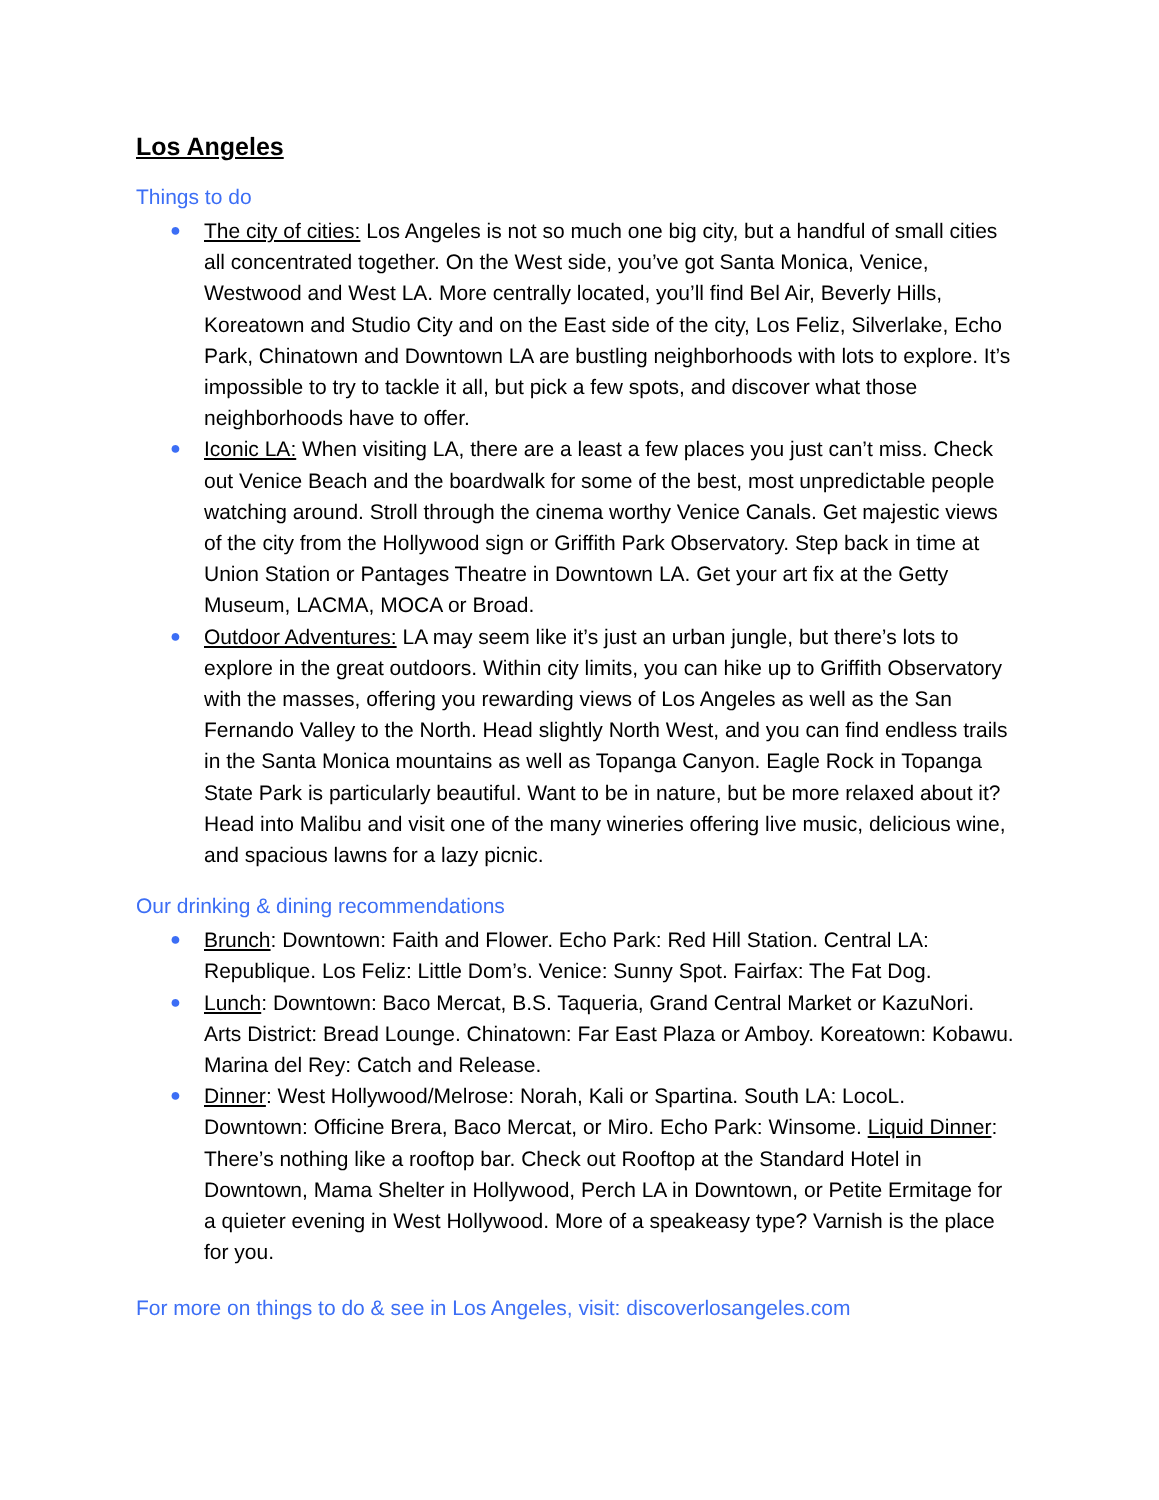Los Angeles
Things to do
● The city of cities: Los Angeles is not so much one big city, but a handful of small cities all concentrated together. On the West side, you’ve got Santa Monica, Venice, Westwood and West LA. More centrally located, you’ll find Bel Air, Beverly Hills, Koreatown and Studio City and on the East side of the city, Los Feliz, Silverlake, Echo Park, Chinatown and Downtown LA are bustling neighborhoods with lots to explore. It’s impossible to try to tackle it all, but pick a few spots, and discover what those neighborhoods have to offer.
● Iconic LA: When visiting LA, there are a least a few places you just can’t miss. Check out Venice Beach and the boardwalk for some of the best, most unpredictable people watching around. Stroll through the cinema worthy Venice Canals. Get majestic views of the city from the Hollywood sign or Griffith Park Observatory. Step back in time at Union Station or Pantages Theatre in Downtown LA. Get your art fix at the Getty Museum, LACMA, MOCA or Broad.
● Outdoor Adventures: LA may seem like it’s just an urban jungle, but there’s lots to explore in the great outdoors. Within city limits, you can hike up to Griffith Observatory with the masses, offering you rewarding views of Los Angeles as well as the San Fernando Valley to the North. Head slightly North West, and you can find endless trails in the Santa Monica mountains as well as Topanga Canyon. Eagle Rock in Topanga State Park is particularly beautiful. Want to be in nature, but be more relaxed about it? Head into Malibu and visit one of the many wineries offering live music, delicious wine, and spacious lawns for a lazy picnic.
Our drinking & dining recommendations
● Brunch: Downtown: Faith and Flower. Echo Park: Red Hill Station. Central LA: Republique. Los Feliz: Little Dom’s. Venice: Sunny Spot. Fairfax: The Fat Dog.
● Lunch: Downtown: Baco Mercat, B.S. Taqueria, Grand Central Market or KazuNori. Arts District: Bread Lounge. Chinatown: Far East Plaza or Amboy. Koreatown: Kobawu. Marina del Rey: Catch and Release.
● Dinner: West Hollywood/Melrose: Norah, Kali or Spartina. South LA: LocoL. Downtown: Officine Brera, Baco Mercat, or Miro. Echo Park: Winsome. Liquid Dinner: There’s nothing like a rooftop bar. Check out Rooftop at the Standard Hotel in Downtown, Mama Shelter in Hollywood, Perch LA in Downtown, or Petite Ermitage for a quieter evening in West Hollywood. More of a speakeasy type? Varnish is the place for you.
For more on things to do & see in Los Angeles, visit: discoverlosangeles.com